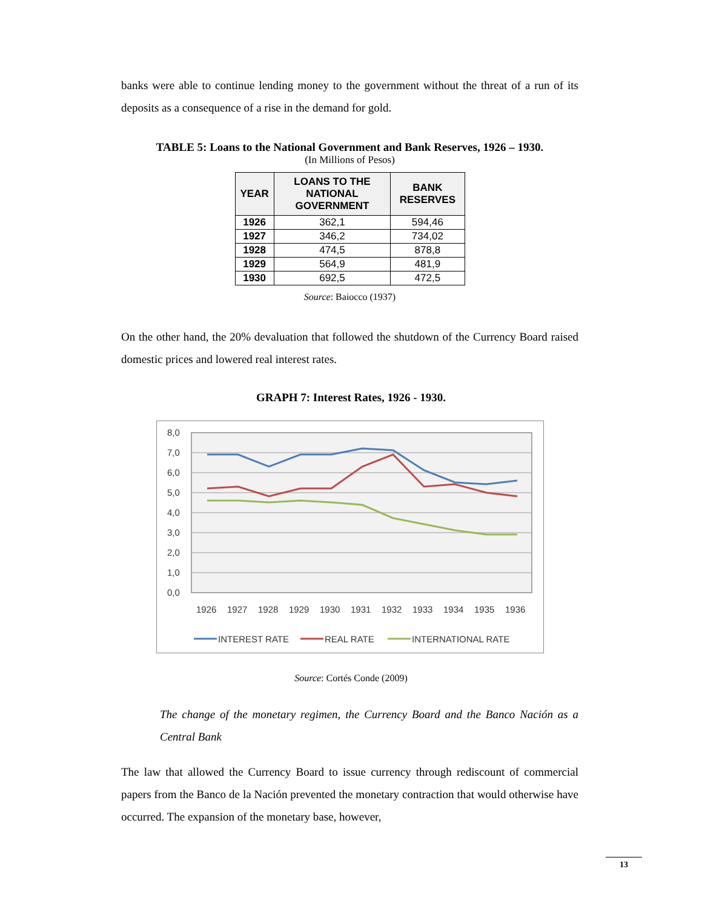banks were able to continue lending money to the government without the threat of a run of its deposits as a consequence of a rise in the demand for gold.
TABLE 5: Loans to the National Government and Bank Reserves, 1926 – 1930.
(In Millions of Pesos)
| YEAR | LOANS TO THE NATIONAL GOVERNMENT | BANK RESERVES |
| --- | --- | --- |
| 1926 | 362,1 | 594,46 |
| 1927 | 346,2 | 734,02 |
| 1928 | 474,5 | 878,8 |
| 1929 | 564,9 | 481,9 |
| 1930 | 692,5 | 472,5 |
Source: Baiocco (1937)
On the other hand, the 20% devaluation that followed the shutdown of the Currency Board raised domestic prices and lowered real interest rates.
GRAPH 7: Interest Rates, 1926 - 1930.
8,0
7,0
6,0
5,0
4,0
3,0
2,0
1,0
0,0
1926
1927
1928
1929
1930
1931
1932
1933
1934
1935
1936
INTEREST RATE
REAL RATE
INTERNATIONAL RATE
Source: Cortés Conde (2009)
The change of the monetary regimen, the Currency Board and the Banco Nación as a Central Bank
The law that allowed the Currency Board to issue currency through rediscount of commercial papers from the Banco de la Nación prevented the monetary contraction that would otherwise have occurred. The expansion of the monetary base, however,
13